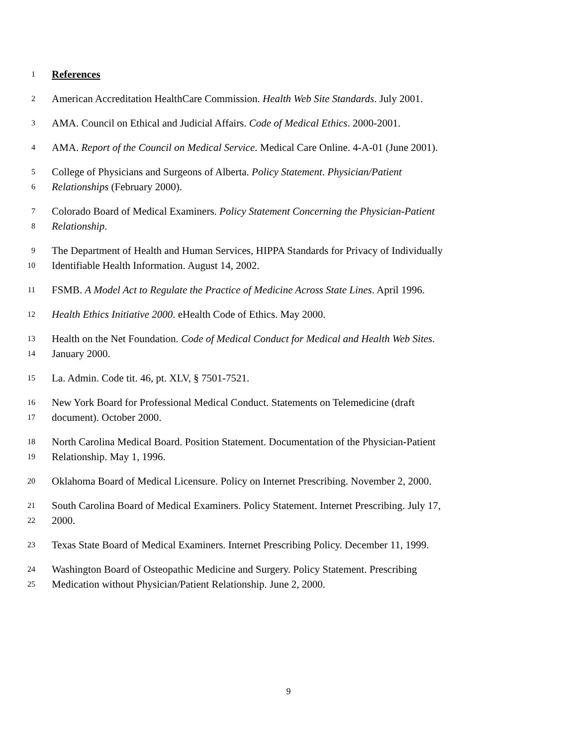1 References
2 American Accreditation HealthCare Commission. Health Web Site Standards. July 2001.
3 AMA. Council on Ethical and Judicial Affairs. Code of Medical Ethics. 2000-2001.
4 AMA. Report of the Council on Medical Service. Medical Care Online. 4-A-01 (June 2001).
5 College of Physicians and Surgeons of Alberta. Policy Statement. Physician/Patient
6 Relationships (February 2000).
7 Colorado Board of Medical Examiners. Policy Statement Concerning the Physician-Patient
8 Relationship.
9 The Department of Health and Human Services, HIPPA Standards for Privacy of Individually
10 Identifiable Health Information. August 14, 2002.
11 FSMB. A Model Act to Regulate the Practice of Medicine Across State Lines. April 1996.
12 Health Ethics Initiative 2000. eHealth Code of Ethics. May 2000.
13 Health on the Net Foundation. Code of Medical Conduct for Medical and Health Web Sites.
14 January 2000.
15 La. Admin. Code tit. 46, pt. XLV, § 7501-7521.
16 New York Board for Professional Medical Conduct. Statements on Telemedicine (draft
17 document). October 2000.
18 North Carolina Medical Board. Position Statement. Documentation of the Physician-Patient
19 Relationship. May 1, 1996.
20 Oklahoma Board of Medical Licensure. Policy on Internet Prescribing. November 2, 2000.
21 South Carolina Board of Medical Examiners. Policy Statement. Internet Prescribing. July 17,
22 2000.
23 Texas State Board of Medical Examiners. Internet Prescribing Policy. December 11, 1999.
24 Washington Board of Osteopathic Medicine and Surgery. Policy Statement. Prescribing
25 Medication without Physician/Patient Relationship. June 2, 2000.
9